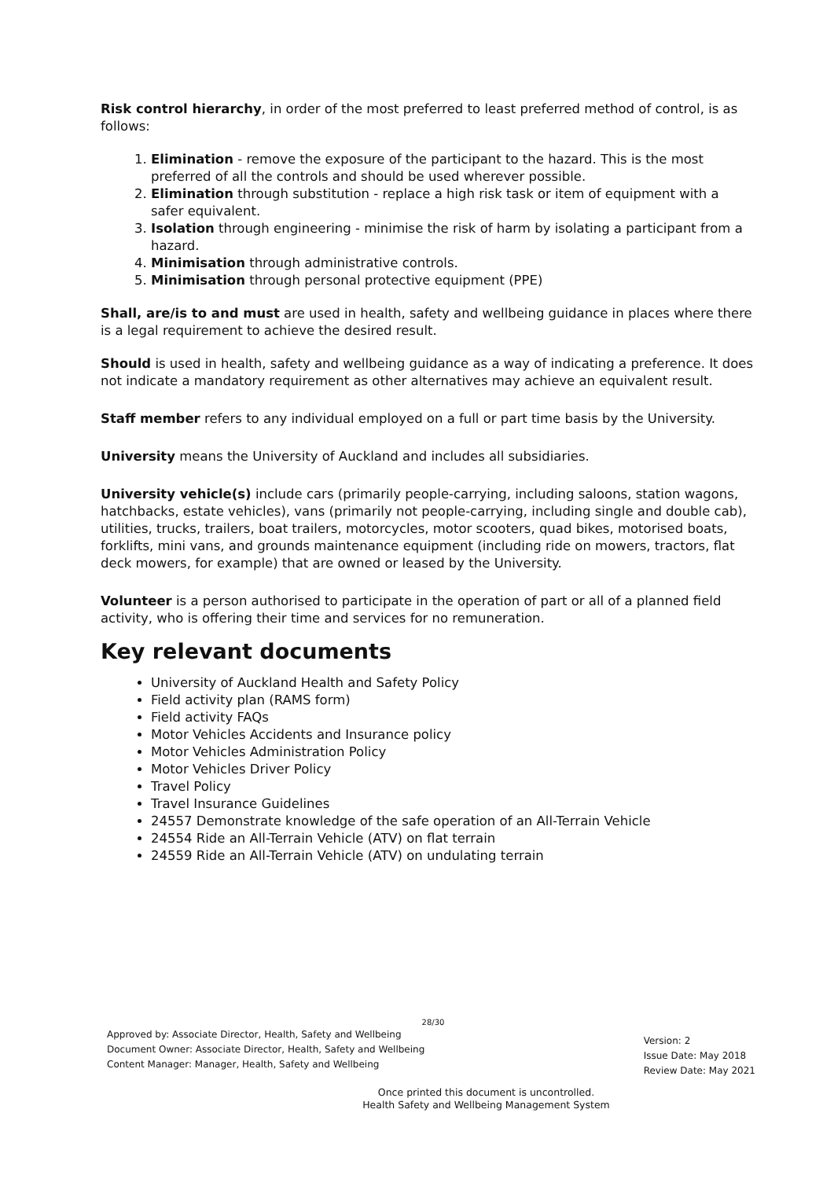Risk control hierarchy, in order of the most preferred to least preferred method of control, is as follows:
1. Elimination - remove the exposure of the participant to the hazard. This is the most preferred of all the controls and should be used wherever possible.
2. Elimination through substitution - replace a high risk task or item of equipment with a safer equivalent.
3. Isolation through engineering - minimise the risk of harm by isolating a participant from a hazard.
4. Minimisation through administrative controls.
5. Minimisation through personal protective equipment (PPE)
Shall, are/is to and must are used in health, safety and wellbeing guidance in places where there is a legal requirement to achieve the desired result.
Should is used in health, safety and wellbeing guidance as a way of indicating a preference. It does not indicate a mandatory requirement as other alternatives may achieve an equivalent result.
Staff member refers to any individual employed on a full or part time basis by the University.
University means the University of Auckland and includes all subsidiaries.
University vehicle(s) include cars (primarily people-carrying, including saloons, station wagons, hatchbacks, estate vehicles), vans (primarily not people-carrying, including single and double cab), utilities, trucks, trailers, boat trailers, motorcycles, motor scooters, quad bikes, motorised boats, forklifts, mini vans, and grounds maintenance equipment (including ride on mowers, tractors, flat deck mowers, for example) that are owned or leased by the University.
Volunteer is a person authorised to participate in the operation of part or all of a planned field activity, who is offering their time and services for no remuneration.
Key relevant documents
University of Auckland Health and Safety Policy
Field activity plan (RAMS form)
Field activity FAQs
Motor Vehicles Accidents and Insurance policy
Motor Vehicles Administration Policy
Motor Vehicles Driver Policy
Travel Policy
Travel Insurance Guidelines
24557 Demonstrate knowledge of the safe operation of an All-Terrain Vehicle
24554 Ride an All-Terrain Vehicle (ATV) on flat terrain
24559 Ride an All-Terrain Vehicle (ATV) on undulating terrain
28/30
Approved by: Associate Director, Health, Safety and Wellbeing
Document Owner: Associate Director, Health, Safety and Wellbeing
Content Manager: Manager, Health, Safety and Wellbeing
Version: 2
Issue Date: May 2018
Review Date: May 2021
Once printed this document is uncontrolled.
Health Safety and Wellbeing Management System